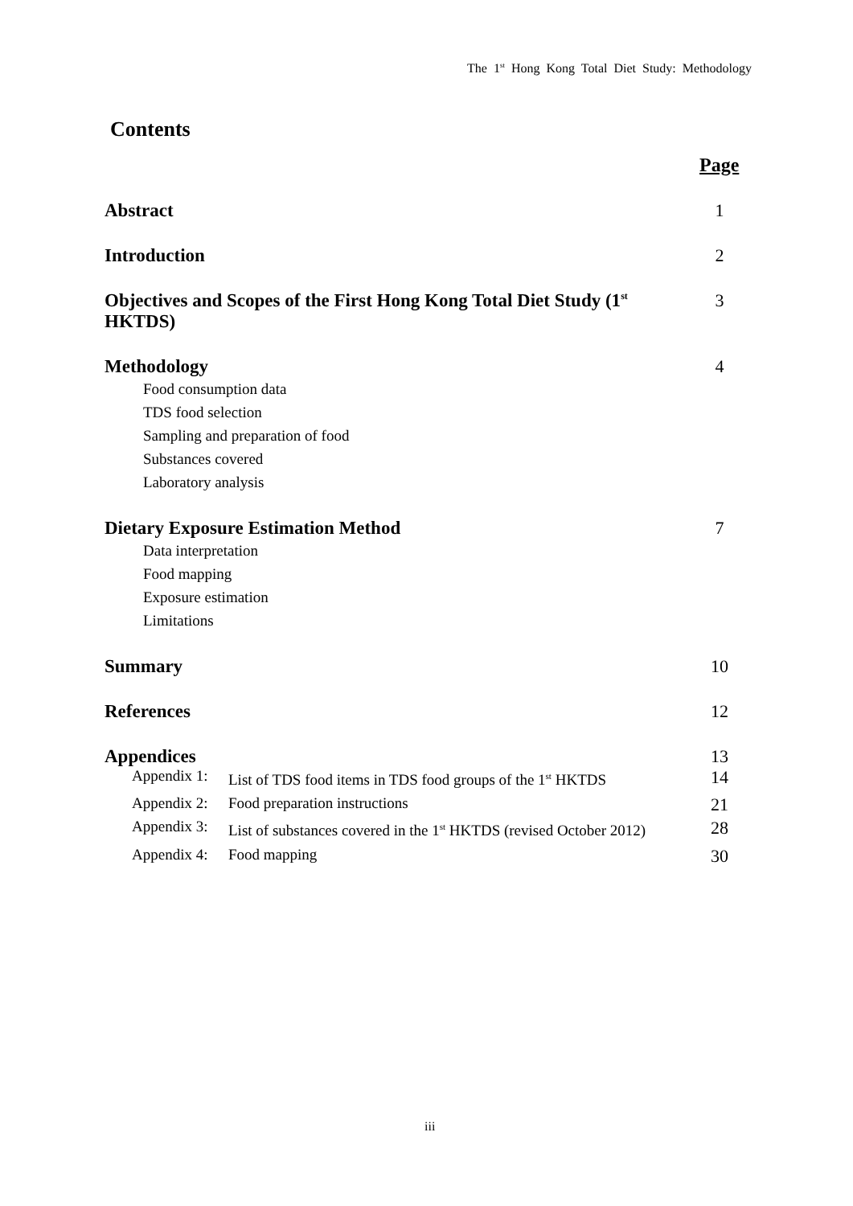The 1<sup>st</sup> Hong Kong Total Diet Study: Methodology
Contents
Page
Abstract 1
Introduction 2
Objectives and Scopes of the First Hong Kong Total Diet Study (1<sup>st</sup> HKTDS) 3
Methodology 4
Food consumption data
TDS food selection
Sampling and preparation of food
Substances covered
Laboratory analysis
Dietary Exposure Estimation Method 7
Data interpretation
Food mapping
Exposure estimation
Limitations
Summary 10
References 12
Appendices 13
Appendix 1: List of TDS food items in TDS food groups of the 1<sup>st</sup> HKTDS
14
Appendix 2: Food preparation instructions
21
Appendix 3: List of substances covered in the 1<sup>st</sup> HKTDS (revised October 2012)
28
Appendix 4: Food mapping
30
iii